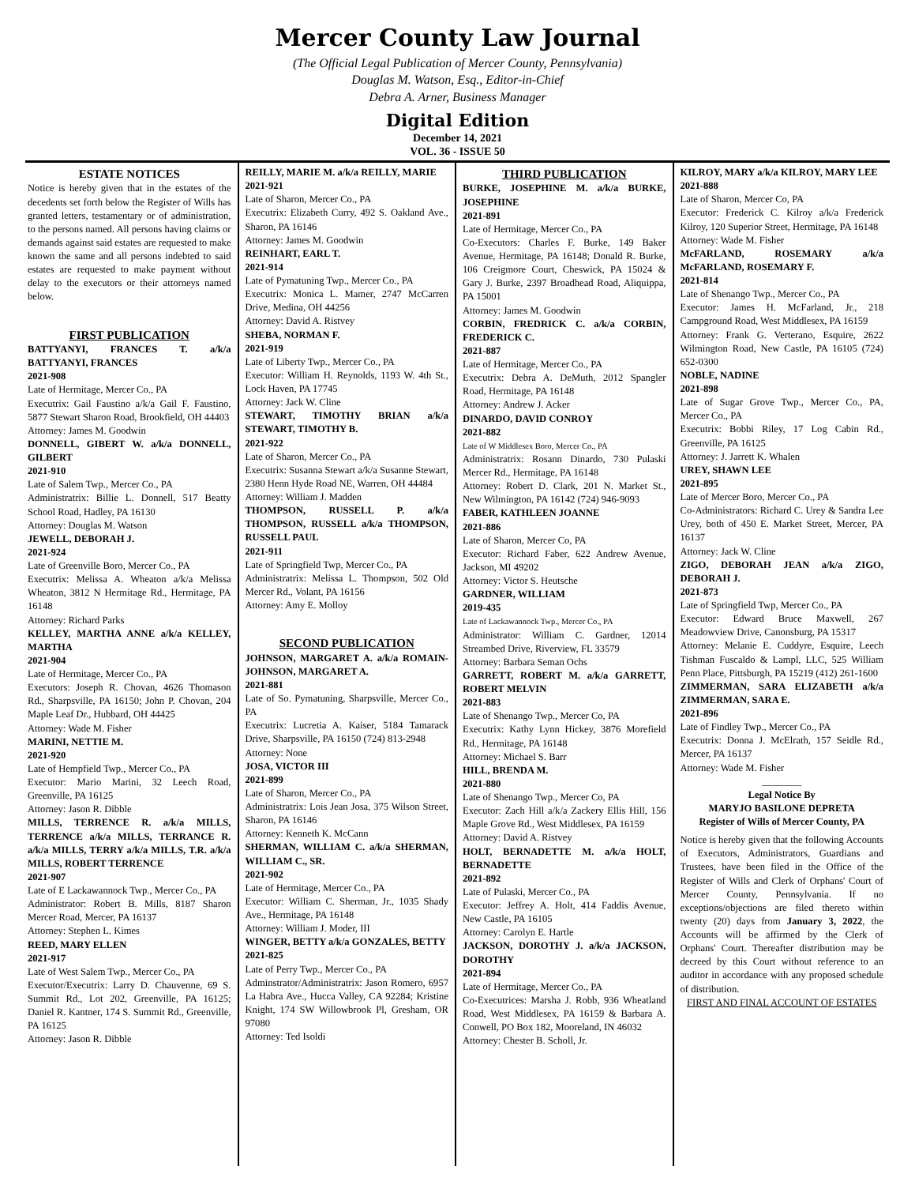Mercer County Law Journal
(The Official Legal Publication of Mercer County, Pennsylvania)
Douglas M. Watson, Esq., Editor-in-Chief
Debra A. Arner, Business Manager
Digital Edition
December 14, 2021
VOL. 36 - ISSUE 50
ESTATE NOTICES
Notice is hereby given that in the estates of the decedents set forth below the Register of Wills has granted letters, testamentary or of administration, to the persons named. All persons having claims or demands against said estates are requested to make known the same and all persons indebted to said estates are requested to make payment without delay to the executors or their attorneys named below.
FIRST PUBLICATION
BATTYANYI, FRANCES T. a/k/a BATTYANYI, FRANCES
2021-908
Late of Hermitage, Mercer Co., PA
Executrix: Gail Faustino a/k/a Gail F. Faustino, 5877 Stewart Sharon Road, Brookfield, OH 44403
Attorney: James M. Goodwin
DONNELL, GIBERT W. a/k/a DONNELL, GILBERT
2021-910
Late of Salem Twp., Mercer Co., PA
Administratrix: Billie L. Donnell, 517 Beatty School Road, Hadley, PA 16130
Attorney: Douglas M. Watson
JEWELL, DEBORAH J.
2021-924
Late of Greenville Boro, Mercer Co., PA
Executrix: Melissa A. Wheaton a/k/a Melissa Wheaton, 3812 N Hermitage Rd., Hermitage, PA 16148
Attorney: Richard Parks
KELLEY, MARTHA ANNE a/k/a KELLEY, MARTHA
2021-904
Late of Hermitage, Mercer Co., PA
Executors: Joseph R. Chovan, 4626 Thomason Rd., Sharpsville, PA 16150; John P. Chovan, 204 Maple Leaf Dr., Hubbard, OH 44425
Attorney: Wade M. Fisher
MARINI, NETTIE M.
2021-920
Late of Hempfield Twp., Mercer Co., PA
Executor: Mario Marini, 32 Leech Road, Greenville, PA 16125
Attorney: Jason R. Dibble
MILLS, TERRENCE R. a/k/a MILLS, TERRENCE a/k/a MILLS, TERRANCE R. a/k/a MILLS, TERRY a/k/a MILLS, T.R. a/k/a MILLS, ROBERT TERRENCE
2021-907
Late of E Lackawannock Twp., Mercer Co., PA
Administrator: Robert B. Mills, 8187 Sharon Mercer Road, Mercer, PA 16137
Attorney: Stephen L. Kimes
REED, MARY ELLEN
2021-917
Late of West Salem Twp., Mercer Co., PA
Executor/Executrix: Larry D. Chauvenne, 69 S. Summit Rd., Lot 202, Greenville, PA 16125; Daniel R. Kantner, 174 S. Summit Rd., Greenville, PA 16125
Attorney: Jason R. Dibble
REILLY, MARIE M. a/k/a REILLY, MARIE
2021-921
Late of Sharon, Mercer Co., PA
Executrix: Elizabeth Curry, 492 S. Oakland Ave., Sharon, PA 16146
Attorney: James M. Goodwin
REINHART, EARL T.
2021-914
Late of Pymatuning Twp., Mercer Co., PA
Executrix: Monica L. Mamer, 2747 McCarren Drive, Medina, OH 44256
Attorney: David A. Ristvey
SHEBA, NORMAN F.
2021-919
Late of Liberty Twp., Mercer Co., PA
Executor: William H. Reynolds, 1193 W. 4th St., Lock Haven, PA 17745
Attorney: Jack W. Cline
STEWART, TIMOTHY BRIAN a/k/a STEWART, TIMOTHY B.
2021-922
Late of Sharon, Mercer Co., PA
Executrix: Susanna Stewart a/k/a Susanne Stewart, 2380 Henn Hyde Road NE, Warren, OH 44484
Attorney: William J. Madden
THOMPSON, RUSSELL P. a/k/a THOMPSON, RUSSELL a/k/a THOMPSON, RUSSELL PAUL
2021-911
Late of Springfield Twp, Mercer Co., PA
Administratrix: Melissa L. Thompson, 502 Old Mercer Rd., Volant, PA 16156
Attorney: Amy E. Molloy
SECOND PUBLICATION
JOHNSON, MARGARET A. a/k/a ROMAIN-JOHNSON, MARGARET A.
2021-881
Late of So. Pymatuning, Sharpsville, Mercer Co., PA
Executrix: Lucretia A. Kaiser, 5184 Tamarack Drive, Sharpsville, PA 16150 (724) 813-2948
Attorney: None
JOSA, VICTOR III
2021-899
Late of Sharon, Mercer Co., PA
Administratrix: Lois Jean Josa, 375 Wilson Street, Sharon, PA 16146
Attorney: Kenneth K. McCann
SHERMAN, WILLIAM C. a/k/a SHERMAN, WILLIAM C., SR.
2021-902
Late of Hermitage, Mercer Co., PA
Executor: William C. Sherman, Jr., 1035 Shady Ave., Hermitage, PA 16148
Attorney: William J. Moder, III
WINGER, BETTY a/k/a GONZALES, BETTY
2021-825
Late of Perry Twp., Mercer Co., PA
Adminstrator/Administratrix: Jason Romero, 6957 La Habra Ave., Hucca Valley, CA 92284; Kristine Knight, 174 SW Willowbrook Pl, Gresham, OR 97080
Attorney: Ted Isoldi
THIRD PUBLICATION
BURKE, JOSEPHINE M. a/k/a BURKE, JOSEPHINE
2021-891
Late of Hermitage, Mercer Co., PA
Co-Executors: Charles F. Burke, 149 Baker Avenue, Hermitage, PA 16148; Donald R. Burke, 106 Creigmore Court, Cheswick, PA 15024 & Gary J. Burke, 2397 Broadhead Road, Aliquippa, PA 15001
Attorney: James M. Goodwin
CORBIN, FREDRICK C. a/k/a CORBIN, FREDERICK C.
2021-887
Late of Hermitage, Mercer Co., PA
Executrix: Debra A. DeMuth, 2012 Spangler Road, Hermitage, PA 16148
Attorney: Andrew J. Acker
DINARDO, DAVID CONROY
2021-882
Late of W Middlesex Boro, Mercer Co., PA
Administratrix: Rosann Dinardo, 730 Pulaski Mercer Rd., Hermitage, PA 16148
Attorney: Robert D. Clark, 201 N. Market St., New Wilmington, PA 16142 (724) 946-9093
FABER, KATHLEEN JOANNE
2021-886
Late of Sharon, Mercer Co, PA
Executor: Richard Faber, 622 Andrew Avenue, Jackson, MI 49202
Attorney: Victor S. Heutsche
GARDNER, WILLIAM
2019-435
Late of Lackawannock Twp., Mercer Co., PA
Administrator: William C. Gardner, 12014 Streambed Drive, Riverview, FL 33579
Attorney: Barbara Seman Ochs
GARRETT, ROBERT M. a/k/a GARRETT, ROBERT MELVIN
2021-883
Late of Shenango Twp., Mercer Co, PA
Executrix: Kathy Lynn Hickey, 3876 Morefield Rd., Hermitage, PA 16148
Attorney: Michael S. Barr
HILL, BRENDA M.
2021-880
Late of Shenango Twp., Mercer Co, PA
Executor: Zach Hill a/k/a Zackery Ellis Hill, 156 Maple Grove Rd., West Middlesex, PA 16159
Attorney: David A. Ristvey
HOLT, BERNADETTE M. a/k/a HOLT, BERNADETTE
2021-892
Late of Pulaski, Mercer Co., PA
Executor: Jeffrey A. Holt, 414 Faddis Avenue, New Castle, PA 16105
Attorney: Carolyn E. Hartle
JACKSON, DOROTHY J. a/k/a JACKSON, DOROTHY
2021-894
Late of Hermitage, Mercer Co., PA
Co-Executrices: Marsha J. Robb, 936 Wheatland Road, West Middlesex, PA 16159 & Barbara A. Conwell, PO Box 182, Mooreland, IN 46032
Attorney: Chester B. Scholl, Jr.
KILROY, MARY a/k/a KILROY, MARY LEE
2021-888
Late of Sharon, Mercer Co, PA
Executor: Frederick C. Kilroy a/k/a Frederick Kilroy, 120 Superior Street, Hermitage, PA 16148
Attorney: Wade M. Fisher
McFARLAND, ROSEMARY a/k/a McFARLAND, ROSEMARY F.
2021-814
Late of Shenango Twp., Mercer Co., PA
Executor: James H. McFarland, Jr., 218 Campground Road, West Middlesex, PA 16159
Attorney: Frank G. Verterano, Esquire, 2622 Wilmington Road, New Castle, PA 16105 (724) 652-0300
NOBLE, NADINE
2021-898
Late of Sugar Grove Twp., Mercer Co., PA, Mercer Co., PA
Executrix: Bobbi Riley, 17 Log Cabin Rd., Greenville, PA 16125
Attorney: J. Jarrett K. Whalen
UREY, SHAWN LEE
2021-895
Late of Mercer Boro, Mercer Co., PA
Co-Administrators: Richard C. Urey & Sandra Lee Urey, both of 450 E. Market Street, Mercer, PA 16137
Attorney: Jack W. Cline
ZIGO, DEBORAH JEAN a/k/a ZIGO, DEBORAH J.
2021-873
Late of Springfield Twp, Mercer Co., PA
Executor: Edward Bruce Maxwell, 267 Meadowview Drive, Canonsburg, PA 15317
Attorney: Melanie E. Cuddyre, Esquire, Leech Tishman Fuscaldo & Lampl, LLC, 525 William Penn Place, Pittsburgh, PA 15219 (412) 261-1600
ZIMMERMAN, SARA ELIZABETH a/k/a ZIMMERMAN, SARA E.
2021-896
Late of Findley Twp., Mercer Co., PA
Executrix: Donna J. McElrath, 157 Seidle Rd., Mercer, PA 16137
Attorney: Wade M. Fisher
________
Legal Notice By
MARYJO BASILONE DEPRETA
Register of Wills of Mercer County, PA
Notice is hereby given that the following Accounts of Executors, Administrators, Guardians and Trustees, have been filed in the Office of the Register of Wills and Clerk of Orphans' Court of Mercer County, Pennsylvania. If no exceptions/objections are filed thereto within twenty (20) days from January 3, 2022, the Accounts will be affirmed by the Clerk of Orphans' Court. Thereafter distribution may be decreed by this Court without reference to an auditor in accordance with any proposed schedule of distribution.
FIRST AND FINAL ACCOUNT OF ESTATES